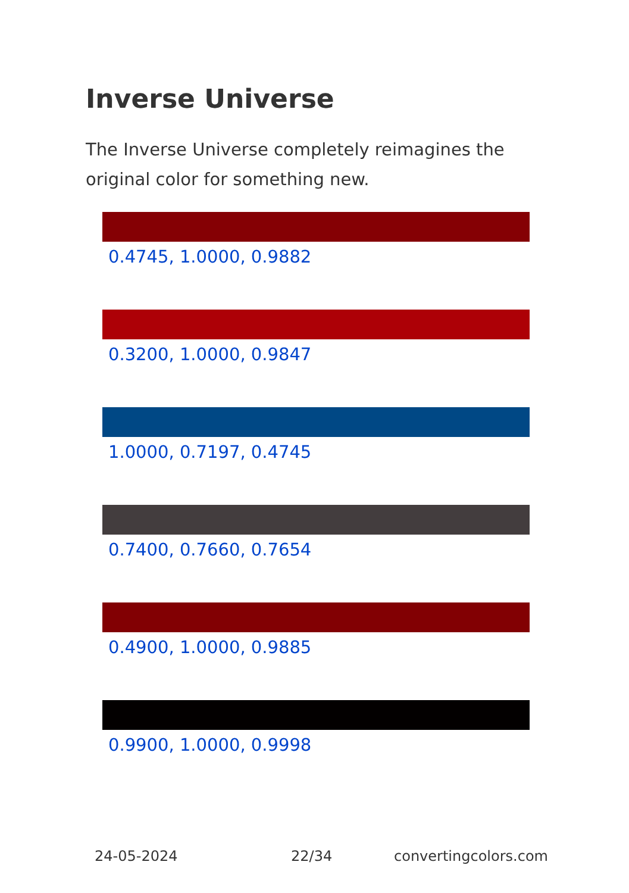Inverse Universe
The Inverse Universe completely reimagines the original color for something new.
0.4745, 1.0000, 0.9882
0.3200, 1.0000, 0.9847
1.0000, 0.7197, 0.4745
0.7400, 0.7660, 0.7654
0.4900, 1.0000, 0.9885
0.9900, 1.0000, 0.9998
24-05-2024 22/34 convertingcolors.com